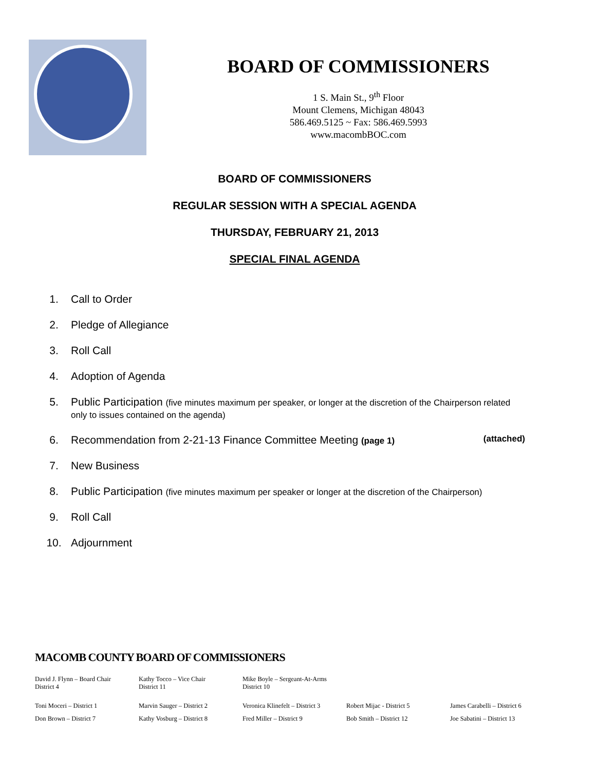BOARD OF COMMISSIONERS
1 S. Main St., 9<sup>th</sup> Floor
Mount Clemens, Michigan 48043
586.469.5125 ~ Fax: 586.469.5993
www.macombBOC.com
BOARD OF COMMISSIONERS
REGULAR SESSION WITH A SPECIAL AGENDA
THURSDAY, FEBRUARY 21, 2013
SPECIAL FINAL AGENDA
1. Call to Order
2. Pledge of Allegiance
3. Roll Call
4. Adoption of Agenda
5. Public Participation (five minutes maximum per speaker, or longer at the discretion of the Chairperson related only to issues contained on the agenda)
6. Recommendation from 2-21-13 Finance Committee Meeting (page 1) (attached)
7. New Business
8. Public Participation (five minutes maximum per speaker or longer at the discretion of the Chairperson)
9. Roll Call
10. Adjournment
MACOMB COUNTY BOARD OF COMMISSIONERS
David J. Flynn – Board Chair
District 4
Kathy Tocco – Vice Chair
District 11
Mike Boyle – Sergeant-At-Arms
District 10
Toni Moceri – District 1 Marvin Sauger – District 2 Veronica Klinefelt – District 3
Robert Mijac - District 5 James Carabelli – District 6
Don Brown – District 7 Kathy Vosburg – District 8 Fred Miller – District 9 Bob Smith – District 12 Joe Sabatini – District 13